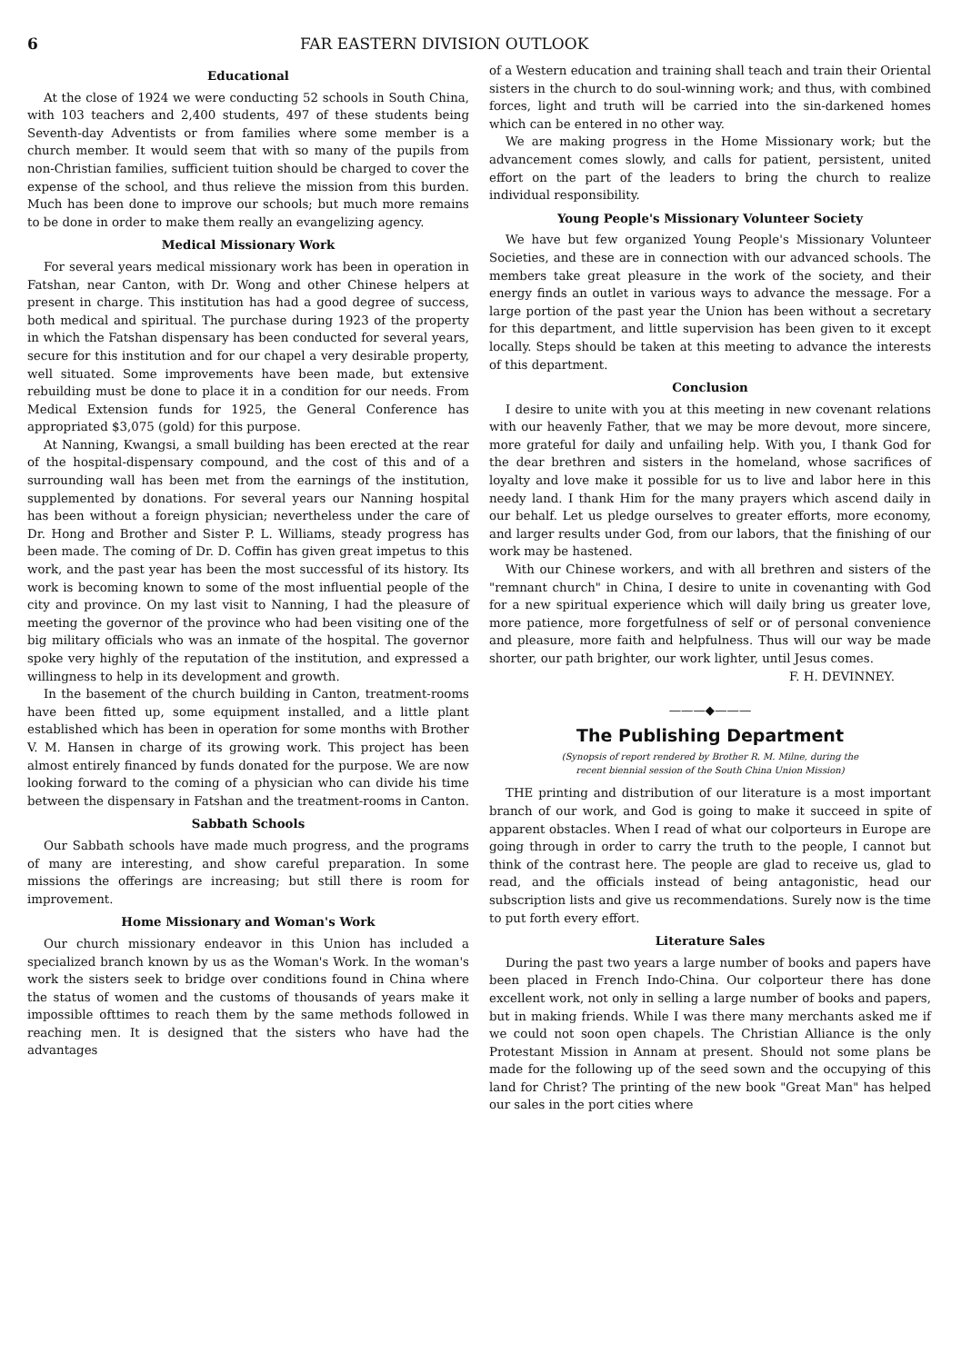6 FAR EASTERN DIVISION OUTLOOK
Educational
At the close of 1924 we were conducting 52 schools in South China, with 103 teachers and 2,400 students, 497 of these students being Seventh-day Adventists or from families where some member is a church member. It would seem that with so many of the pupils from non-Christian families, sufficient tuition should be charged to cover the expense of the school, and thus relieve the mission from this burden. Much has been done to improve our schools; but much more remains to be done in order to make them really an evangelizing agency.
Medical Missionary Work
For several years medical missionary work has been in operation in Fatshan, near Canton, with Dr. Wong and other Chinese helpers at present in charge. This institution has had a good degree of success, both medical and spiritual. The purchase during 1923 of the property in which the Fatshan dispensary has been conducted for several years, secure for this institution and for our chapel a very desirable property, well situated. Some improvements have been made, but extensive rebuilding must be done to place it in a condition for our needs. From Medical Extension funds for 1925, the General Conference has appropriated $3,075 (gold) for this purpose.
At Nanning, Kwangsi, a small building has been erected at the rear of the hospital-dispensary compound, and the cost of this and of a surrounding wall has been met from the earnings of the institution, supplemented by donations. For several years our Nanning hospital has been without a foreign physician; nevertheless under the care of Dr. Hong and Brother and Sister P. L. Williams, steady progress has been made. The coming of Dr. D. Coffin has given great impetus to this work, and the past year has been the most successful of its history. Its work is becoming known to some of the most influential people of the city and province. On my last visit to Nanning, I had the pleasure of meeting the governor of the province who had been visiting one of the big military officials who was an inmate of the hospital. The governor spoke very highly of the reputation of the institution, and expressed a willingness to help in its development and growth.
In the basement of the church building in Canton, treatment-rooms have been fitted up, some equipment installed, and a little plant established which has been in operation for some months with Brother V. M. Hansen in charge of its growing work. This project has been almost entirely financed by funds donated for the purpose. We are now looking forward to the coming of a physician who can divide his time between the dispensary in Fatshan and the treatment-rooms in Canton.
Sabbath Schools
Our Sabbath schools have made much progress, and the programs of many are interesting, and show careful preparation. In some missions the offerings are increasing; but still there is room for improvement.
Home Missionary and Woman's Work
Our church missionary endeavor in this Union has included a specialized branch known by us as the Woman's Work. In the woman's work the sisters seek to bridge over conditions found in China where the status of women and the customs of thousands of years make it impossible ofttimes to reach them by the same methods followed in reaching men. It is designed that the sisters who have had the advantages
of a Western education and training shall teach and train their Oriental sisters in the church to do soul-winning work; and thus, with combined forces, light and truth will be carried into the sin-darkened homes which can be entered in no other way.
We are making progress in the Home Missionary work; but the advancement comes slowly, and calls for patient, persistent, united effort on the part of the leaders to bring the church to realize individual responsibility.
Young People's Missionary Volunteer Society
We have but few organized Young People's Missionary Volunteer Societies, and these are in connection with our advanced schools. The members take great pleasure in the work of the society, and their energy finds an outlet in various ways to advance the message. For a large portion of the past year the Union has been without a secretary for this department, and little supervision has been given to it except locally. Steps should be taken at this meeting to advance the interests of this department.
Conclusion
I desire to unite with you at this meeting in new covenant relations with our heavenly Father, that we may be more devout, more sincere, more grateful for daily and unfailing help. With you, I thank God for the dear brethren and sisters in the homeland, whose sacrifices of loyalty and love make it possible for us to live and labor here in this needy land. I thank Him for the many prayers which ascend daily in our behalf. Let us pledge ourselves to greater efforts, more economy, and larger results under God, from our labors, that the finishing of our work may be hastened.
With our Chinese workers, and with all brethren and sisters of the "remnant church" in China, I desire to unite in covenanting with God for a new spiritual experience which will daily bring us greater love, more patience, more forgetfulness of self or of personal convenience and pleasure, more faith and helpfulness. Thus will our way be made shorter, our path brighter, our work lighter, until Jesus comes.
F. H. DEVINNEY.
———◆———
The Publishing Department
(Synopsis of report rendered by Brother R. M. Milne, during the
recent biennial session of the South China Union Mission)
THE printing and distribution of our literature is a most important branch of our work, and God is going to make it succeed in spite of apparent obstacles. When I read of what our colporteurs in Europe are going through in order to carry the truth to the people, I cannot but think of the contrast here. The people are glad to receive us, glad to read, and the officials instead of being antagonistic, head our subscription lists and give us recommendations. Surely now is the time to put forth every effort.
Literature Sales
During the past two years a large number of books and papers have been placed in French Indo-China. Our colporteur there has done excellent work, not only in selling a large number of books and papers, but in making friends. While I was there many merchants asked me if we could not soon open chapels. The Christian Alliance is the only Protestant Mission in Annam at present. Should not some plans be made for the following up of the seed sown and the occupying of this land for Christ? The printing of the new book "Great Man" has helped our sales in the port cities where